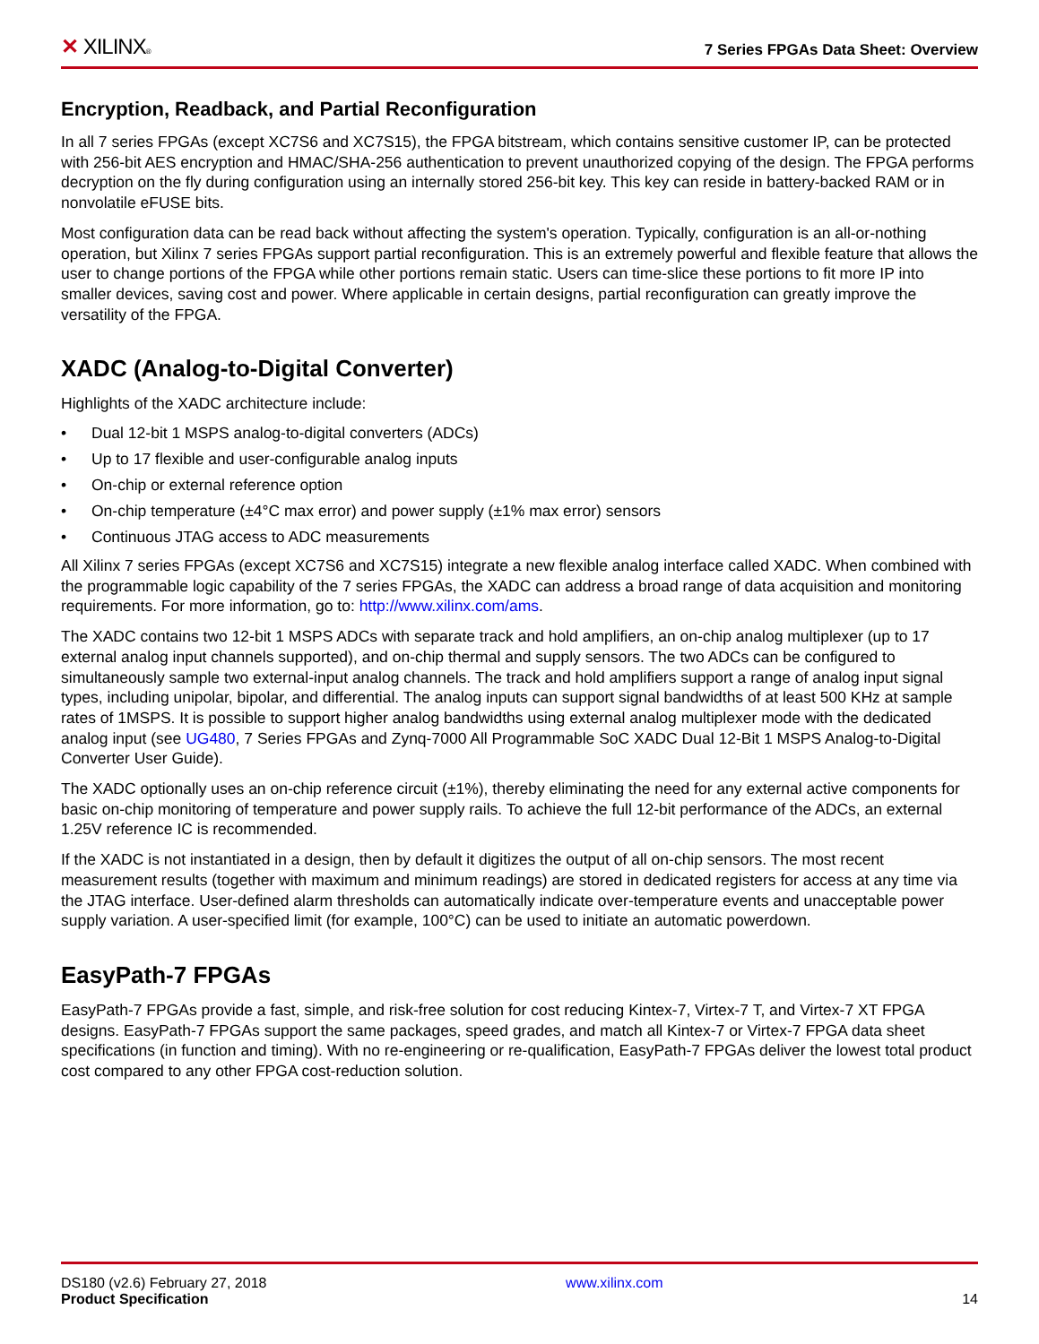✕ XILINX®
7 Series FPGAs Data Sheet: Overview
Encryption, Readback, and Partial Reconfiguration
In all 7 series FPGAs (except XC7S6 and XC7S15), the FPGA bitstream, which contains sensitive customer IP, can be protected with 256-bit AES encryption and HMAC/SHA-256 authentication to prevent unauthorized copying of the design. The FPGA performs decryption on the fly during configuration using an internally stored 256-bit key. This key can reside in battery-backed RAM or in nonvolatile eFUSE bits.
Most configuration data can be read back without affecting the system's operation. Typically, configuration is an all-or-nothing operation, but Xilinx 7 series FPGAs support partial reconfiguration. This is an extremely powerful and flexible feature that allows the user to change portions of the FPGA while other portions remain static. Users can time-slice these portions to fit more IP into smaller devices, saving cost and power. Where applicable in certain designs, partial reconfiguration can greatly improve the versatility of the FPGA.
XADC (Analog-to-Digital Converter)
Highlights of the XADC architecture include:
• Dual 12-bit 1 MSPS analog-to-digital converters (ADCs)
• Up to 17 flexible and user-configurable analog inputs
• On-chip or external reference option
• On-chip temperature (±4°C max error) and power supply (±1% max error) sensors
• Continuous JTAG access to ADC measurements
All Xilinx 7 series FPGAs (except XC7S6 and XC7S15) integrate a new flexible analog interface called XADC. When combined with the programmable logic capability of the 7 series FPGAs, the XADC can address a broad range of data acquisition and monitoring requirements. For more information, go to: http://www.xilinx.com/ams.
The XADC contains two 12-bit 1 MSPS ADCs with separate track and hold amplifiers, an on-chip analog multiplexer (up to 17 external analog input channels supported), and on-chip thermal and supply sensors. The two ADCs can be configured to simultaneously sample two external-input analog channels. The track and hold amplifiers support a range of analog input signal types, including unipolar, bipolar, and differential. The analog inputs can support signal bandwidths of at least 500 KHz at sample rates of 1MSPS. It is possible to support higher analog bandwidths using external analog multiplexer mode with the dedicated analog input (see UG480, 7 Series FPGAs and Zynq-7000 All Programmable SoC XADC Dual 12-Bit 1 MSPS Analog-to-Digital Converter User Guide).
The XADC optionally uses an on-chip reference circuit (±1%), thereby eliminating the need for any external active components for basic on-chip monitoring of temperature and power supply rails. To achieve the full 12-bit performance of the ADCs, an external 1.25V reference IC is recommended.
If the XADC is not instantiated in a design, then by default it digitizes the output of all on-chip sensors. The most recent measurement results (together with maximum and minimum readings) are stored in dedicated registers for access at any time via the JTAG interface. User-defined alarm thresholds can automatically indicate over-temperature events and unacceptable power supply variation. A user-specified limit (for example, 100°C) can be used to initiate an automatic powerdown.
EasyPath-7 FPGAs
EasyPath-7 FPGAs provide a fast, simple, and risk-free solution for cost reducing Kintex-7, Virtex-7 T, and Virtex-7 XT FPGA designs. EasyPath-7 FPGAs support the same packages, speed grades, and match all Kintex-7 or Virtex-7 FPGA data sheet specifications (in function and timing). With no re-engineering or re-qualification, EasyPath-7 FPGAs deliver the lowest total product cost compared to any other FPGA cost-reduction solution.
DS180 (v2.6) February 27, 2018
Product Specification
www.xilinx.com
14